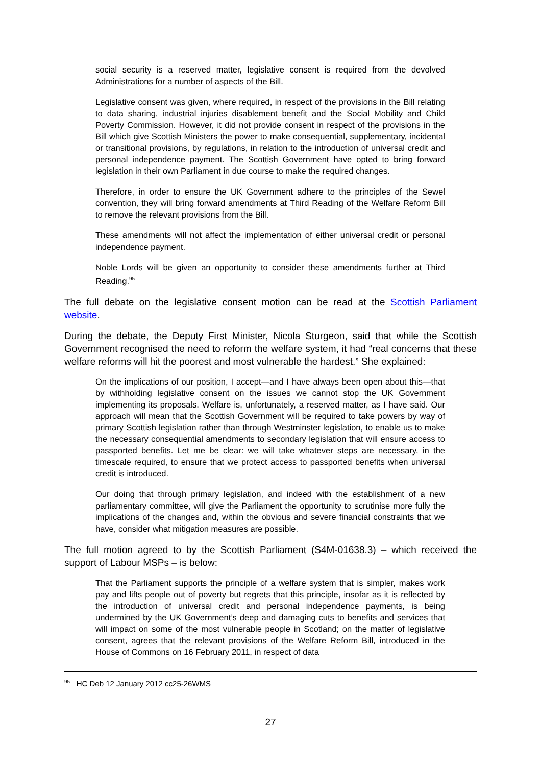social security is a reserved matter, legislative consent is required from the devolved Administrations for a number of aspects of the Bill.
Legislative consent was given, where required, in respect of the provisions in the Bill relating to data sharing, industrial injuries disablement benefit and the Social Mobility and Child Poverty Commission. However, it did not provide consent in respect of the provisions in the Bill which give Scottish Ministers the power to make consequential, supplementary, incidental or transitional provisions, by regulations, in relation to the introduction of universal credit and personal independence payment. The Scottish Government have opted to bring forward legislation in their own Parliament in due course to make the required changes.
Therefore, in order to ensure the UK Government adhere to the principles of the Sewel convention, they will bring forward amendments at Third Reading of the Welfare Reform Bill to remove the relevant provisions from the Bill.
These amendments will not affect the implementation of either universal credit or personal independence payment.
Noble Lords will be given an opportunity to consider these amendments further at Third Reading.<sup>95</sup>
The full debate on the legislative consent motion can be read at the Scottish Parliament website.
During the debate, the Deputy First Minister, Nicola Sturgeon, said that while the Scottish Government recognised the need to reform the welfare system, it had “real concerns that these welfare reforms will hit the poorest and most vulnerable the hardest.” She explained:
On the implications of our position, I accept—and I have always been open about this—that by withholding legislative consent on the issues we cannot stop the UK Government implementing its proposals. Welfare is, unfortunately, a reserved matter, as I have said. Our approach will mean that the Scottish Government will be required to take powers by way of primary Scottish legislation rather than through Westminster legislation, to enable us to make the necessary consequential amendments to secondary legislation that will ensure access to passported benefits. Let me be clear: we will take whatever steps are necessary, in the timescale required, to ensure that we protect access to passported benefits when universal credit is introduced.
Our doing that through primary legislation, and indeed with the establishment of a new parliamentary committee, will give the Parliament the opportunity to scrutinise more fully the implications of the changes and, within the obvious and severe financial constraints that we have, consider what mitigation measures are possible.
The full motion agreed to by the Scottish Parliament (S4M-01638.3) – which received the support of Labour MSPs – is below:
That the Parliament supports the principle of a welfare system that is simpler, makes work pay and lifts people out of poverty but regrets that this principle, insofar as it is reflected by the introduction of universal credit and personal independence payments, is being undermined by the UK Government’s deep and damaging cuts to benefits and services that will impact on some of the most vulnerable people in Scotland; on the matter of legislative consent, agrees that the relevant provisions of the Welfare Reform Bill, introduced in the House of Commons on 16 February 2011, in respect of data
<sup>95</sup> HC Deb 12 January 2012 cc25-26WMS
27